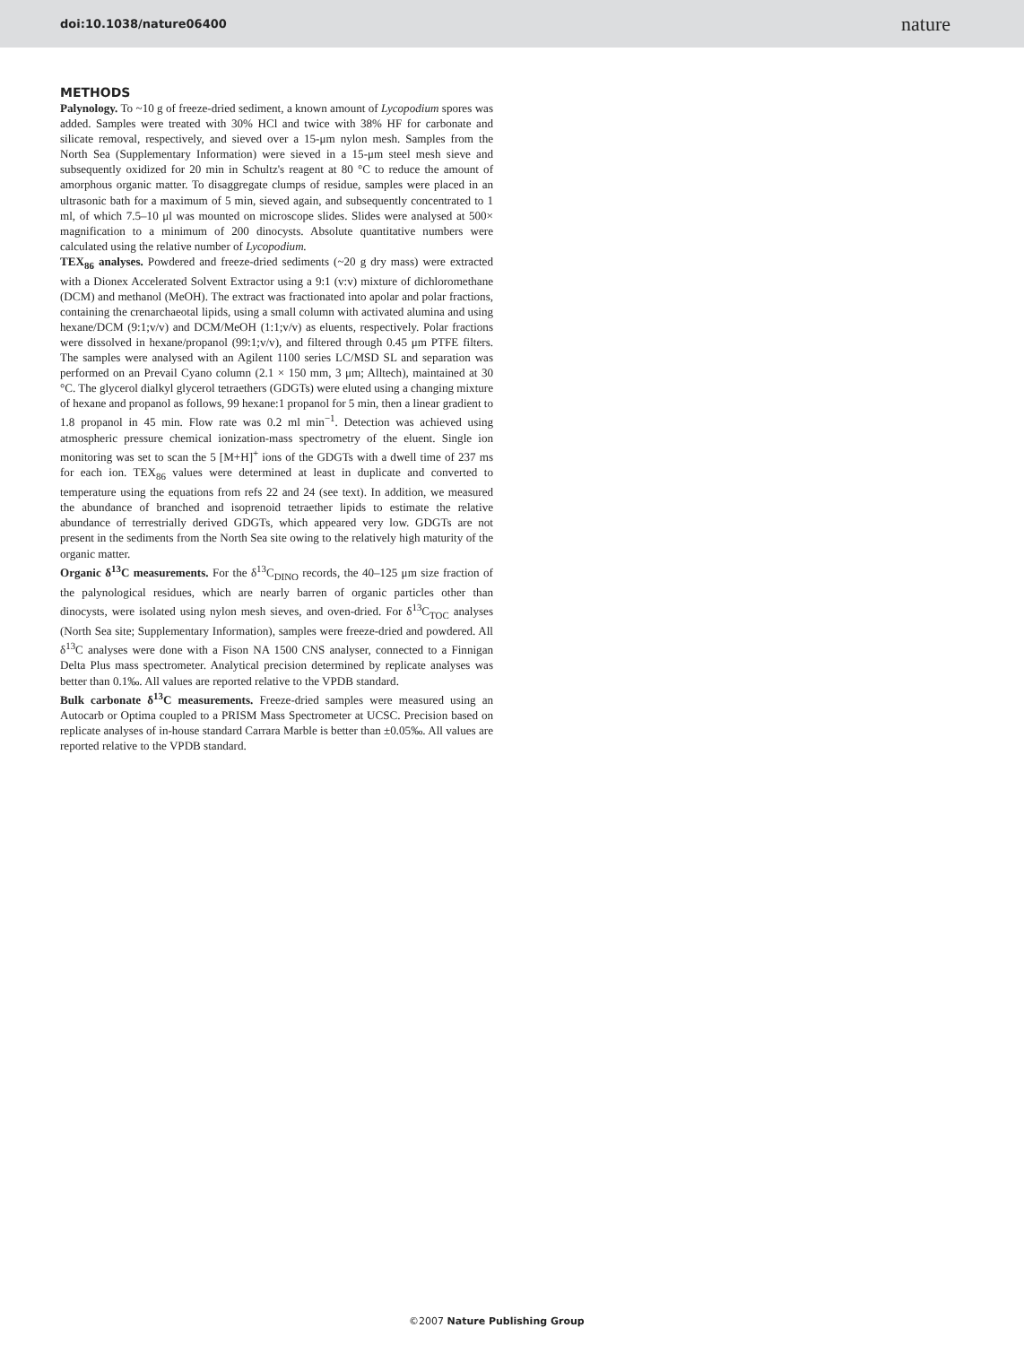doi:10.1038/nature06400 nature
METHODS
Palynology. To ~10 g of freeze-dried sediment, a known amount of Lycopodium spores was added. Samples were treated with 30% HCl and twice with 38% HF for carbonate and silicate removal, respectively, and sieved over a 15-μm nylon mesh. Samples from the North Sea (Supplementary Information) were sieved in a 15-μm steel mesh sieve and subsequently oxidized for 20 min in Schultz's reagent at 80 °C to reduce the amount of amorphous organic matter. To disaggregate clumps of residue, samples were placed in an ultrasonic bath for a maximum of 5 min, sieved again, and subsequently concentrated to 1 ml, of which 7.5–10 μl was mounted on microscope slides. Slides were analysed at 500× magnification to a minimum of 200 dinocysts. Absolute quantitative numbers were calculated using the relative number of Lycopodium.
TEX<sub>86</sub> analyses. Powdered and freeze-dried sediments (~20 g dry mass) were extracted with a Dionex Accelerated Solvent Extractor using a 9:1 (v:v) mixture of dichloromethane (DCM) and methanol (MeOH). The extract was fractionated into apolar and polar fractions, containing the crenarchaeotal lipids, using a small column with activated alumina and using hexane/DCM (9:1;v/v) and DCM/MeOH (1:1;v/v) as eluents, respectively. Polar fractions were dissolved in hexane/propanol (99:1;v/v), and filtered through 0.45 μm PTFE filters. The samples were analysed with an Agilent 1100 series LC/MSD SL and separation was performed on an Prevail Cyano column (2.1 × 150 mm, 3 μm; Alltech), maintained at 30 °C. The glycerol dialkyl glycerol tetraethers (GDGTs) were eluted using a changing mixture of hexane and propanol as follows, 99 hexane:1 propanol for 5 min, then a linear gradient to 1.8 propanol in 45 min. Flow rate was 0.2 ml min<sup>−1</sup>. Detection was achieved using atmospheric pressure chemical ionization-mass spectrometry of the eluent. Single ion monitoring was set to scan the 5 [M+H]<sup>+</sup> ions of the GDGTs with a dwell time of 237 ms for each ion. TEX<sub>86</sub> values were determined at least in duplicate and converted to temperature using the equations from refs 22 and 24 (see text). In addition, we measured the abundance of branched and isoprenoid tetraether lipids to estimate the relative abundance of terrestrially derived GDGTs, which appeared very low. GDGTs are not present in the sediments from the North Sea site owing to the relatively high maturity of the organic matter.
Organic δ<sup>13</sup>C measurements. For the δ<sup>13</sup>C<sub>DINO</sub> records, the 40–125 μm size fraction of the palynological residues, which are nearly barren of organic particles other than dinocysts, were isolated using nylon mesh sieves, and oven-dried. For δ<sup>13</sup>C<sub>TOC</sub> analyses (North Sea site; Supplementary Information), samples were freeze-dried and powdered. All δ<sup>13</sup>C analyses were done with a Fison NA 1500 CNS analyser, connected to a Finnigan Delta Plus mass spectrometer. Analytical precision determined by replicate analyses was better than 0.1‰. All values are reported relative to the VPDB standard.
Bulk carbonate δ<sup>13</sup>C measurements. Freeze-dried samples were measured using an Autocarb or Optima coupled to a PRISM Mass Spectrometer at UCSC. Precision based on replicate analyses of in-house standard Carrara Marble is better than ±0.05‰. All values are reported relative to the VPDB standard.
©2007 Nature Publishing Group